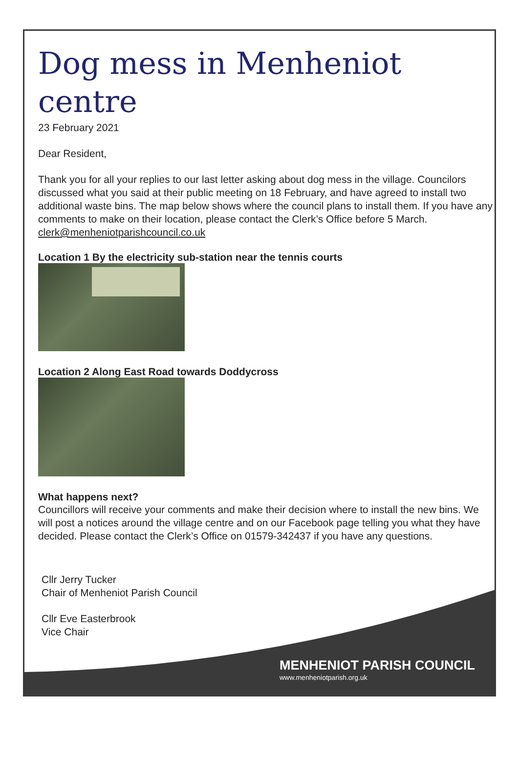Dog mess in Menheniot centre
23 February 2021
Dear Resident,
Thank you for all your replies to our last letter asking about dog mess in the village. Councilors discussed what you said at their public meeting on 18 February, and have agreed to install two additional waste bins. The map below shows where the council plans to install them. If you have any comments to make on their location, please contact the Clerk’s Office before 5 March. clerk@menheniotparishcouncil.co.uk
Location 1 By the electricity sub-station near the tennis courts
Location 2 Along East Road towards Doddycross
What happens next?
Councillors will receive your comments and make their decision where to install the new bins. We will post a notices around the village centre and on our Facebook page telling you what they have decided. Please contact the Clerk’s Office on 01579-342437 if you have any questions.
Cllr Jerry Tucker
Chair of Menheniot Parish Council
Cllr Eve Easterbrook
Vice Chair
MENHENIOT PARISH COUNCIL
www.menheniotparish.org.uk